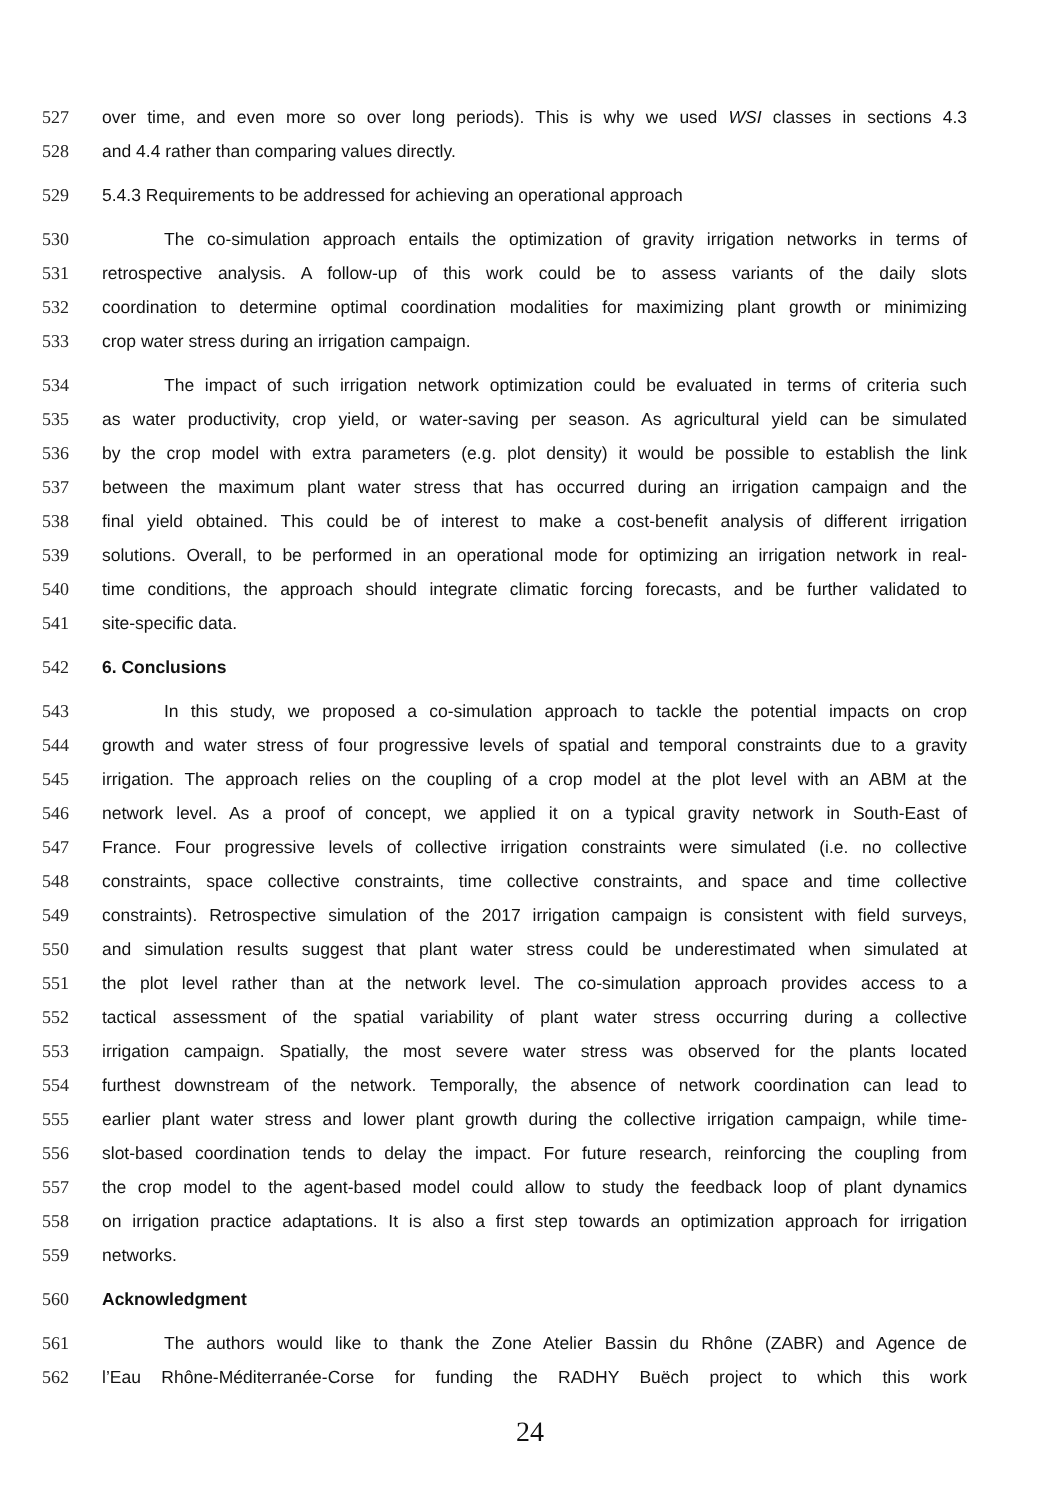527 over time, and even more so over long periods). This is why we used WSI classes in sections 4.3
528 and 4.4 rather than comparing values directly.
529 5.4.3 Requirements to be addressed for achieving an operational approach
530 The co-simulation approach entails the optimization of gravity irrigation networks in terms of
531 retrospective analysis. A follow-up of this work could be to assess variants of the daily slots
532 coordination to determine optimal coordination modalities for maximizing plant growth or minimizing
533 crop water stress during an irrigation campaign.
534 The impact of such irrigation network optimization could be evaluated in terms of criteria such
535 as water productivity, crop yield, or water-saving per season. As agricultural yield can be simulated
536 by the crop model with extra parameters (e.g. plot density) it would be possible to establish the link
537 between the maximum plant water stress that has occurred during an irrigation campaign and the
538 final yield obtained. This could be of interest to make a cost-benefit analysis of different irrigation
539 solutions. Overall, to be performed in an operational mode for optimizing an irrigation network in real-
540 time conditions, the approach should integrate climatic forcing forecasts, and be further validated to
541 site-specific data.
542 6. Conclusions
543 In this study, we proposed a co-simulation approach to tackle the potential impacts on crop
544 growth and water stress of four progressive levels of spatial and temporal constraints due to a gravity
545 irrigation. The approach relies on the coupling of a crop model at the plot level with an ABM at the
546 network level. As a proof of concept, we applied it on a typical gravity network in South-East of
547 France. Four progressive levels of collective irrigation constraints were simulated (i.e. no collective
548 constraints, space collective constraints, time collective constraints, and space and time collective
549 constraints). Retrospective simulation of the 2017 irrigation campaign is consistent with field surveys,
550 and simulation results suggest that plant water stress could be underestimated when simulated at
551 the plot level rather than at the network level. The co-simulation approach provides access to a
552 tactical assessment of the spatial variability of plant water stress occurring during a collective
553 irrigation campaign. Spatially, the most severe water stress was observed for the plants located
554 furthest downstream of the network. Temporally, the absence of network coordination can lead to
555 earlier plant water stress and lower plant growth during the collective irrigation campaign, while time-
556 slot-based coordination tends to delay the impact. For future research, reinforcing the coupling from
557 the crop model to the agent-based model could allow to study the feedback loop of plant dynamics
558 on irrigation practice adaptations. It is also a first step towards an optimization approach for irrigation
559 networks.
560 Acknowledgment
561 The authors would like to thank the Zone Atelier Bassin du Rhône (ZABR) and Agence de
562 l’Eau Rhône-Méditerranée-Corse for funding the RADHY Buëch project to which this work
24